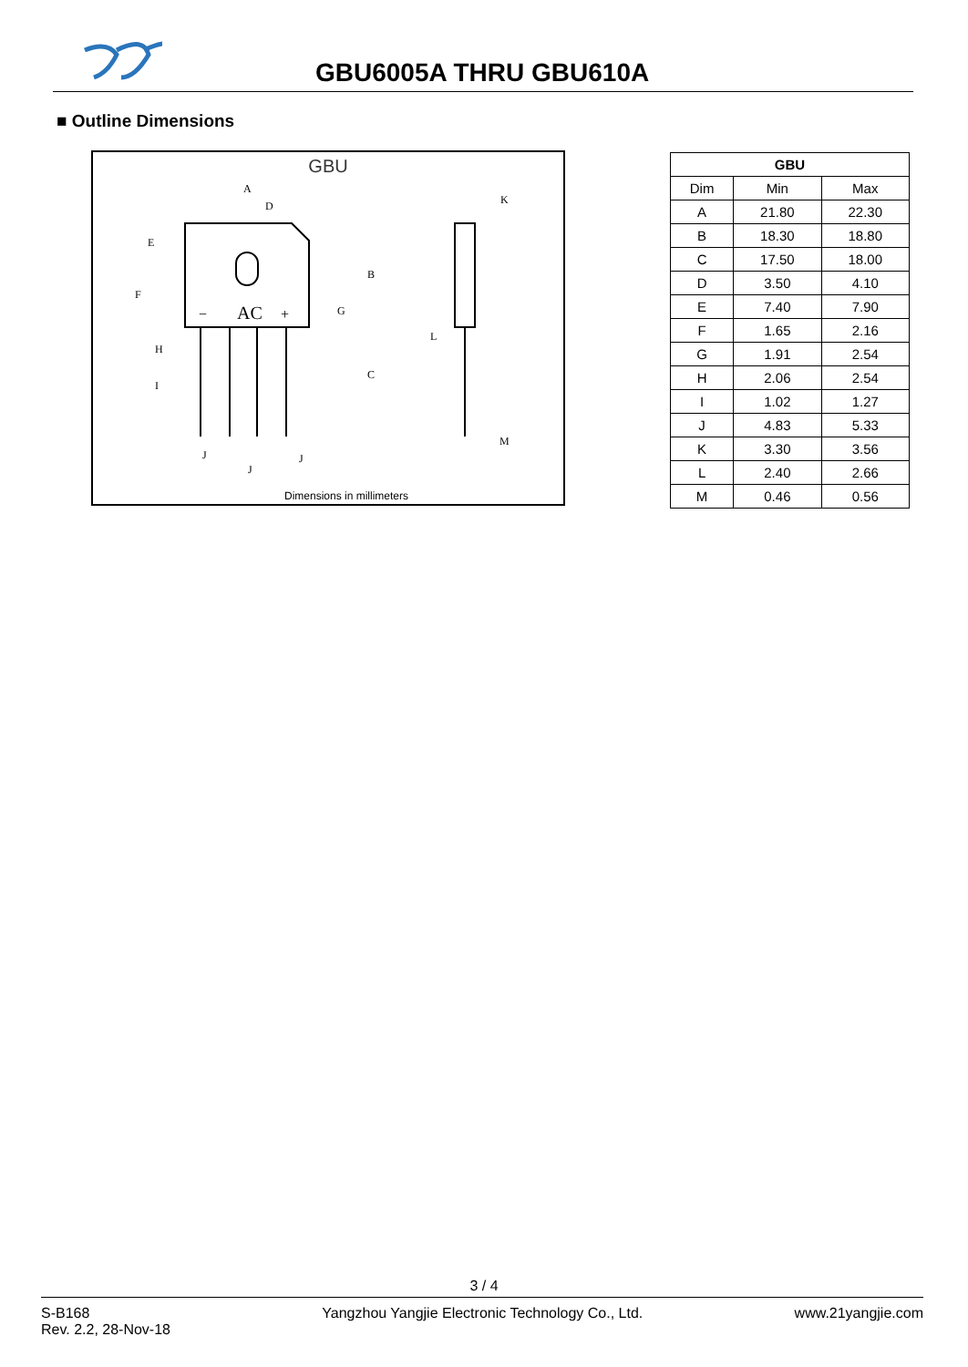GBU6005A THRU GBU610A
■ Outline Dimensions
GBU
A
D
E
F
B
C
G
H
I
L
K
M
J
J
J
AC
−
+
Dimensions in millimeters
| GBU | | |
| --- | --- | --- |
| Dim | Min | Max |
| A | 21.80 | 22.30 |
| B | 18.30 | 18.80 |
| C | 17.50 | 18.00 |
| D | 3.50 | 4.10 |
| E | 7.40 | 7.90 |
| F | 1.65 | 2.16 |
| G | 1.91 | 2.54 |
| H | 2.06 | 2.54 |
| I | 1.02 | 1.27 |
| J | 4.83 | 5.33 |
| K | 3.30 | 3.56 |
| L | 2.40 | 2.66 |
| M | 0.46 | 0.56 |
3 / 4
S-B168
Rev. 2.2, 28-Nov-18
Yangzhou Yangjie Electronic Technology Co., Ltd.
www.21yangjie.com